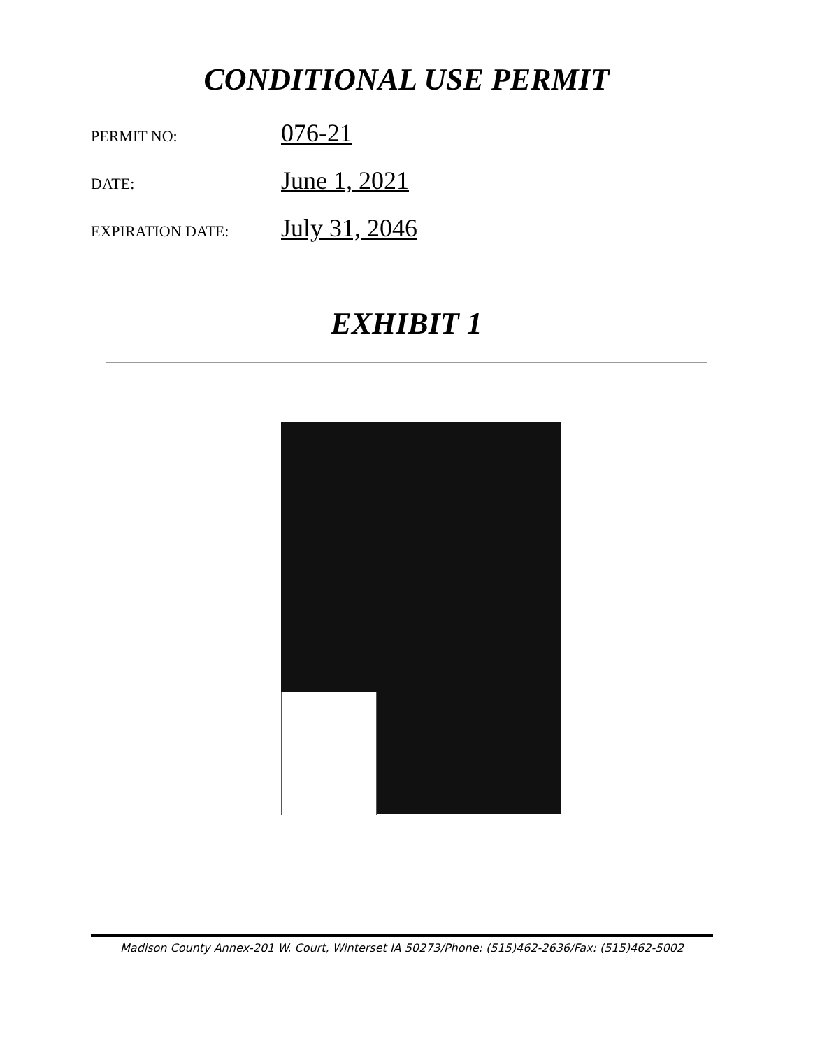CONDITIONAL USE PERMIT
PERMIT NO: 076-21
DATE: June 1, 2021
EXPIRATION DATE: July 31, 2046
EXHIBIT 1
Madison County Annex-201 W. Court, Winterset IA 50273/Phone: (515)462-2636/Fax: (515)462-5002